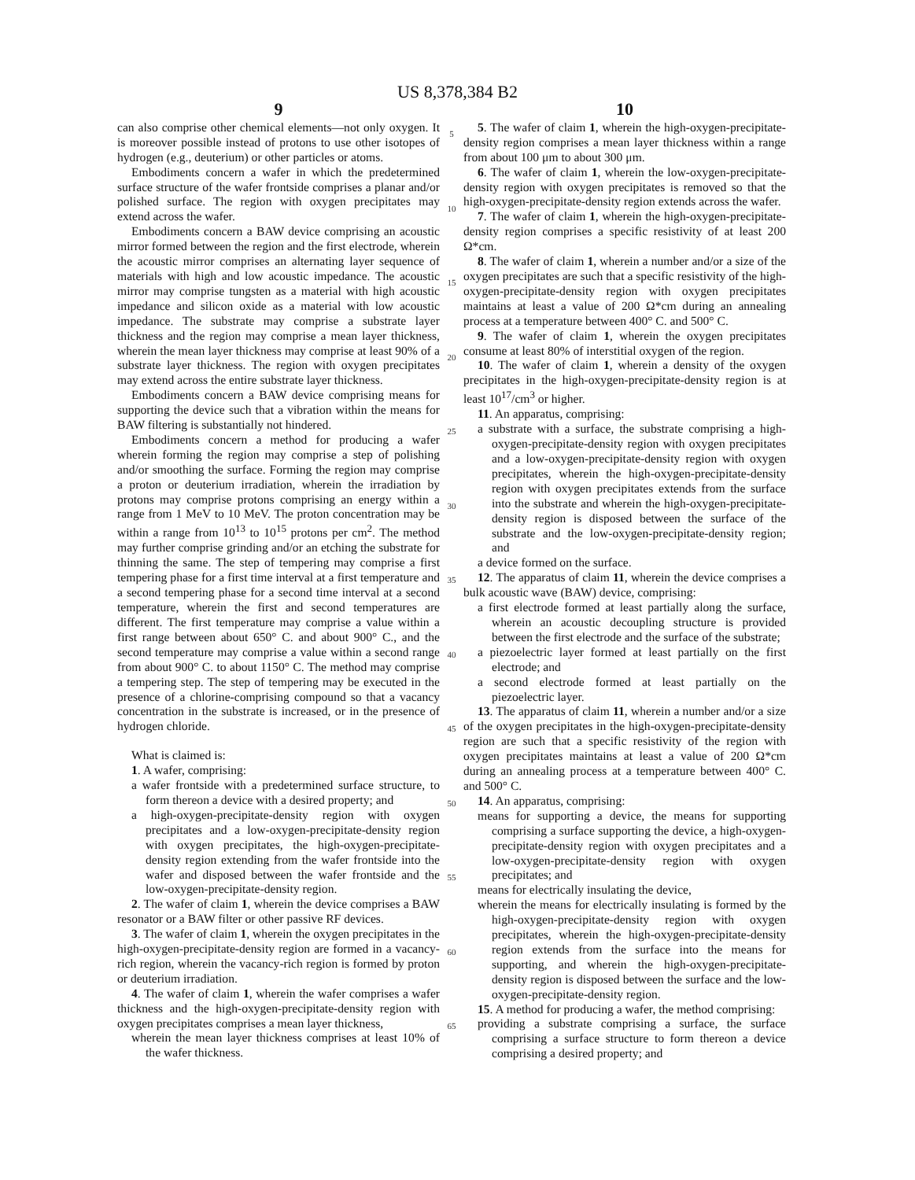US 8,378,384 B2
9
can also comprise other chemical elements—not only oxygen. It is moreover possible instead of protons to use other isotopes of hydrogen (e.g., deuterium) or other particles or atoms.
Embodiments concern a wafer in which the predetermined surface structure of the wafer frontside comprises a planar and/or polished surface. The region with oxygen precipitates may extend across the wafer.
Embodiments concern a BAW device comprising an acoustic mirror formed between the region and the first electrode, wherein the acoustic mirror comprises an alternating layer sequence of materials with high and low acoustic impedance. The acoustic mirror may comprise tungsten as a material with high acoustic impedance and silicon oxide as a material with low acoustic impedance. The substrate may comprise a substrate layer thickness and the region may comprise a mean layer thickness, wherein the mean layer thickness may comprise at least 90% of a substrate layer thickness. The region with oxygen precipitates may extend across the entire substrate layer thickness.
Embodiments concern a BAW device comprising means for supporting the device such that a vibration within the means for BAW filtering is substantially not hindered.
Embodiments concern a method for producing a wafer wherein forming the region may comprise a step of polishing and/or smoothing the surface. Forming the region may comprise a proton or deuterium irradiation, wherein the irradiation by protons may comprise protons comprising an energy within a range from 1 MeV to 10 MeV. The proton concentration may be within a range from 10<sup>13</sup> to 10<sup>15</sup> protons per cm<sup>2</sup>. The method may further comprise grinding and/or an etching the substrate for thinning the same. The step of tempering may comprise a first tempering phase for a first time interval at a first temperature and a second tempering phase for a second time interval at a second temperature, wherein the first and second temperatures are different. The first temperature may comprise a value within a first range between about 650° C. and about 900° C., and the second temperature may comprise a value within a second range from about 900° C. to about 1150° C. The method may comprise a tempering step. The step of tempering may be executed in the presence of a chlorine-comprising compound so that a vacancy concentration in the substrate is increased, or in the presence of hydrogen chloride.
What is claimed is:
1. A wafer, comprising:
a wafer frontside with a predetermined surface structure, to form thereon a device with a desired property; and
a high-oxygen-precipitate-density region with oxygen precipitates and a low-oxygen-precipitate-density region with oxygen precipitates, the high-oxygen-precipitate-density region extending from the wafer frontside into the wafer and disposed between the wafer frontside and the low-oxygen-precipitate-density region.
2. The wafer of claim 1, wherein the device comprises a BAW resonator or a BAW filter or other passive RF devices.
3. The wafer of claim 1, wherein the oxygen precipitates in the high-oxygen-precipitate-density region are formed in a vacancy-rich region, wherein the vacancy-rich region is formed by proton or deuterium irradiation.
4. The wafer of claim 1, wherein the wafer comprises a wafer thickness and the high-oxygen-precipitate-density region with oxygen precipitates comprises a mean layer thickness,
wherein the mean layer thickness comprises at least 10% of the wafer thickness.
5
10
15
20
25
30
35
40
45
50
55
60
65
10
5. The wafer of claim 1, wherein the high-oxygen-precipitate-density region comprises a mean layer thickness within a range from about 100 μm to about 300 μm.
6. The wafer of claim 1, wherein the low-oxygen-precipitate-density region with oxygen precipitates is removed so that the high-oxygen-precipitate-density region extends across the wafer.
7. The wafer of claim 1, wherein the high-oxygen-precipitate-density region comprises a specific resistivity of at least 200 Ω*cm.
8. The wafer of claim 1, wherein a number and/or a size of the oxygen precipitates are such that a specific resistivity of the high-oxygen-precipitate-density region with oxygen precipitates maintains at least a value of 200 Ω*cm during an annealing process at a temperature between 400° C. and 500° C.
9. The wafer of claim 1, wherein the oxygen precipitates consume at least 80% of interstitial oxygen of the region.
10. The wafer of claim 1, wherein a density of the oxygen precipitates in the high-oxygen-precipitate-density region is at least 10<sup>17</sup>/cm<sup>3</sup> or higher.
11. An apparatus, comprising:
a substrate with a surface, the substrate comprising a high-oxygen-precipitate-density region with oxygen precipitates and a low-oxygen-precipitate-density region with oxygen precipitates, wherein the high-oxygen-precipitate-density region with oxygen precipitates extends from the surface into the substrate and wherein the high-oxygen-precipitate-density region is disposed between the surface of the substrate and the low-oxygen-precipitate-density region; and
a device formed on the surface.
12. The apparatus of claim 11, wherein the device comprises a bulk acoustic wave (BAW) device, comprising:
a first electrode formed at least partially along the surface, wherein an acoustic decoupling structure is provided between the first electrode and the surface of the substrate;
a piezoelectric layer formed at least partially on the first electrode; and
a second electrode formed at least partially on the piezoelectric layer.
13. The apparatus of claim 11, wherein a number and/or a size of the oxygen precipitates in the high-oxygen-precipitate-density region are such that a specific resistivity of the region with oxygen precipitates maintains at least a value of 200 Ω*cm during an annealing process at a temperature between 400° C. and 500° C.
14. An apparatus, comprising:
means for supporting a device, the means for supporting comprising a surface supporting the device, a high-oxygen-precipitate-density region with oxygen precipitates and a low-oxygen-precipitate-density region with oxygen precipitates; and
means for electrically insulating the device,
wherein the means for electrically insulating is formed by the high-oxygen-precipitate-density region with oxygen precipitates, wherein the high-oxygen-precipitate-density region extends from the surface into the means for supporting, and wherein the high-oxygen-precipitate-density region is disposed between the surface and the low-oxygen-precipitate-density region.
15. A method for producing a wafer, the method comprising:
providing a substrate comprising a surface, the surface comprising a surface structure to form thereon a device comprising a desired property; and